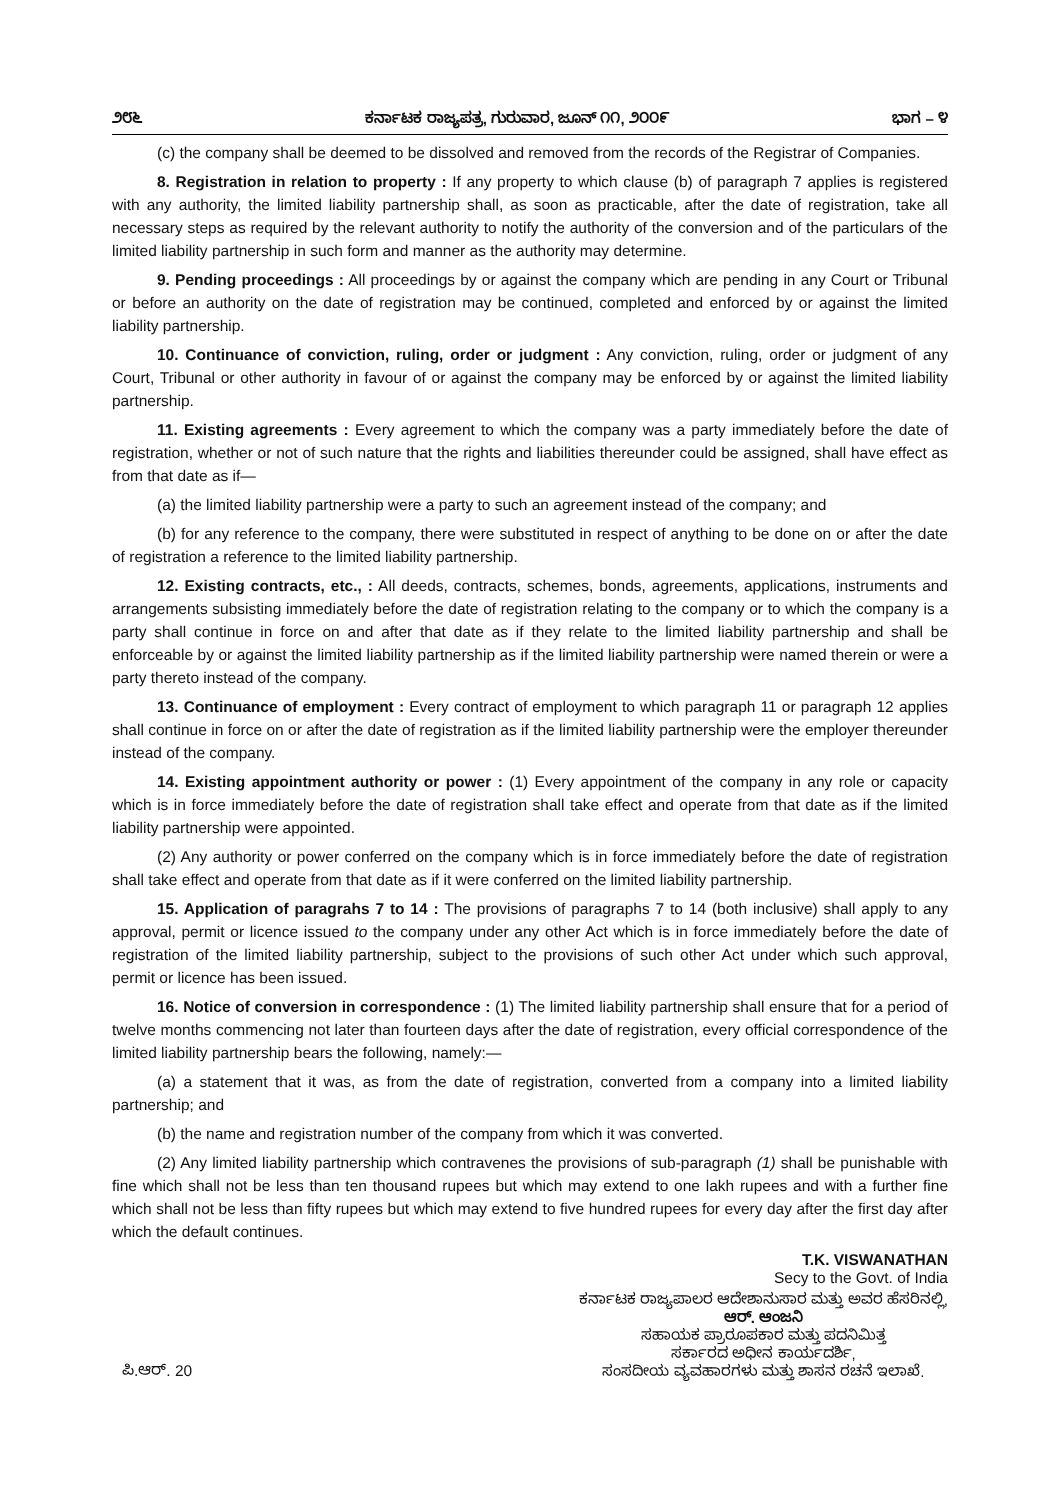೨೮೬ ಕರ್ನಾಟಕ ರಾಜ್ಯಪತ್ರ, ಗುರುವಾರ, ಜೂನ್ ೧೧, ೨೦೦೯ ಭಾಗ – ೪
(c) the company shall be deemed to be dissolved and removed from the records of the Registrar of Companies.
8. Registration in relation to property : If any property to which clause (b) of paragraph 7 applies is registered with any authority, the limited liability partnership shall, as soon as practicable, after the date of registration, take all necessary steps as required by the relevant authority to notify the authority of the conversion and of the particulars of the limited liability partnership in such form and manner as the authority may determine.
9. Pending proceedings : All proceedings by or against the company which are pending in any Court or Tribunal or before an authority on the date of registration may be continued, completed and enforced by or against the limited liability partnership.
10. Continuance of conviction, ruling, order or judgment : Any conviction, ruling, order or judgment of any Court, Tribunal or other authority in favour of or against the company may be enforced by or against the limited liability partnership.
11. Existing agreements : Every agreement to which the company was a party immediately before the date of registration, whether or not of such nature that the rights and liabilities thereunder could be assigned, shall have effect as from that date as if—
(a) the limited liability partnership were a party to such an agreement instead of the company; and
(b) for any reference to the company, there were substituted in respect of anything to be done on or after the date of registration a reference to the limited liability partnership.
12. Existing contracts, etc., : All deeds, contracts, schemes, bonds, agreements, applications, instruments and arrangements subsisting immediately before the date of registration relating to the company or to which the company is a party shall continue in force on and after that date as if they relate to the limited liability partnership and shall be enforceable by or against the limited liability partnership as if the limited liability partnership were named therein or were a party thereto instead of the company.
13. Continuance of employment : Every contract of employment to which paragraph 11 or paragraph 12 applies shall continue in force on or after the date of registration as if the limited liability partnership were the employer thereunder instead of the company.
14. Existing appointment authority or power : (1) Every appointment of the company in any role or capacity which is in force immediately before the date of registration shall take effect and operate from that date as if the limited liability partnership were appointed.
(2) Any authority or power conferred on the company which is in force immediately before the date of registration shall take effect and operate from that date as if it were conferred on the limited liability partnership.
15. Application of paragrahs 7 to 14 : The provisions of paragraphs 7 to 14 (both inclusive) shall apply to any approval, permit or licence issued to the company under any other Act which is in force immediately before the date of registration of the limited liability partnership, subject to the provisions of such other Act under which such approval, permit or licence has been issued.
16. Notice of conversion in correspondence : (1) The limited liability partnership shall ensure that for a period of twelve months commencing not later than fourteen days after the date of registration, every official correspondence of the limited liability partnership bears the following, namely:—
(a) a statement that it was, as from the date of registration, converted from a company into a limited liability partnership; and
(b) the name and registration number of the company from which it was converted.
(2) Any limited liability partnership which contravenes the provisions of sub-paragraph (1) shall be punishable with fine which shall not be less than ten thousand rupees but which may extend to one lakh rupees and with a further fine which shall not be less than fifty rupees but which may extend to five hundred rupees for every day after the first day after which the default continues.
T.K. VISWANATHAN
Secy to the Govt. of India
ಪಿ.ಆರ್. 20
ಕರ್ನಾಟಕ ರಾಜ್ಯಪಾಲರ ಆದೇಶಾನುಸಾರ ಮತ್ತು ಅವರ ಹೆಸರಿನಲ್ಲಿ,
ಆರ್. ಆಂಜನಿ
ಸಹಾಯಕ ಪ್ರಾರೂಪಕಾರ ಮತ್ತು ಪದನಿಮಿತ್ತ
ಸರ್ಕಾರದ ಅಧೀನ ಕಾರ್ಯದರ್ಶಿ,
ಸಂಸದೀಯ ವ್ಯವಹಾರಗಳು ಮತ್ತು ಶಾಸನ ರಚನೆ ಇಲಾಖೆ.